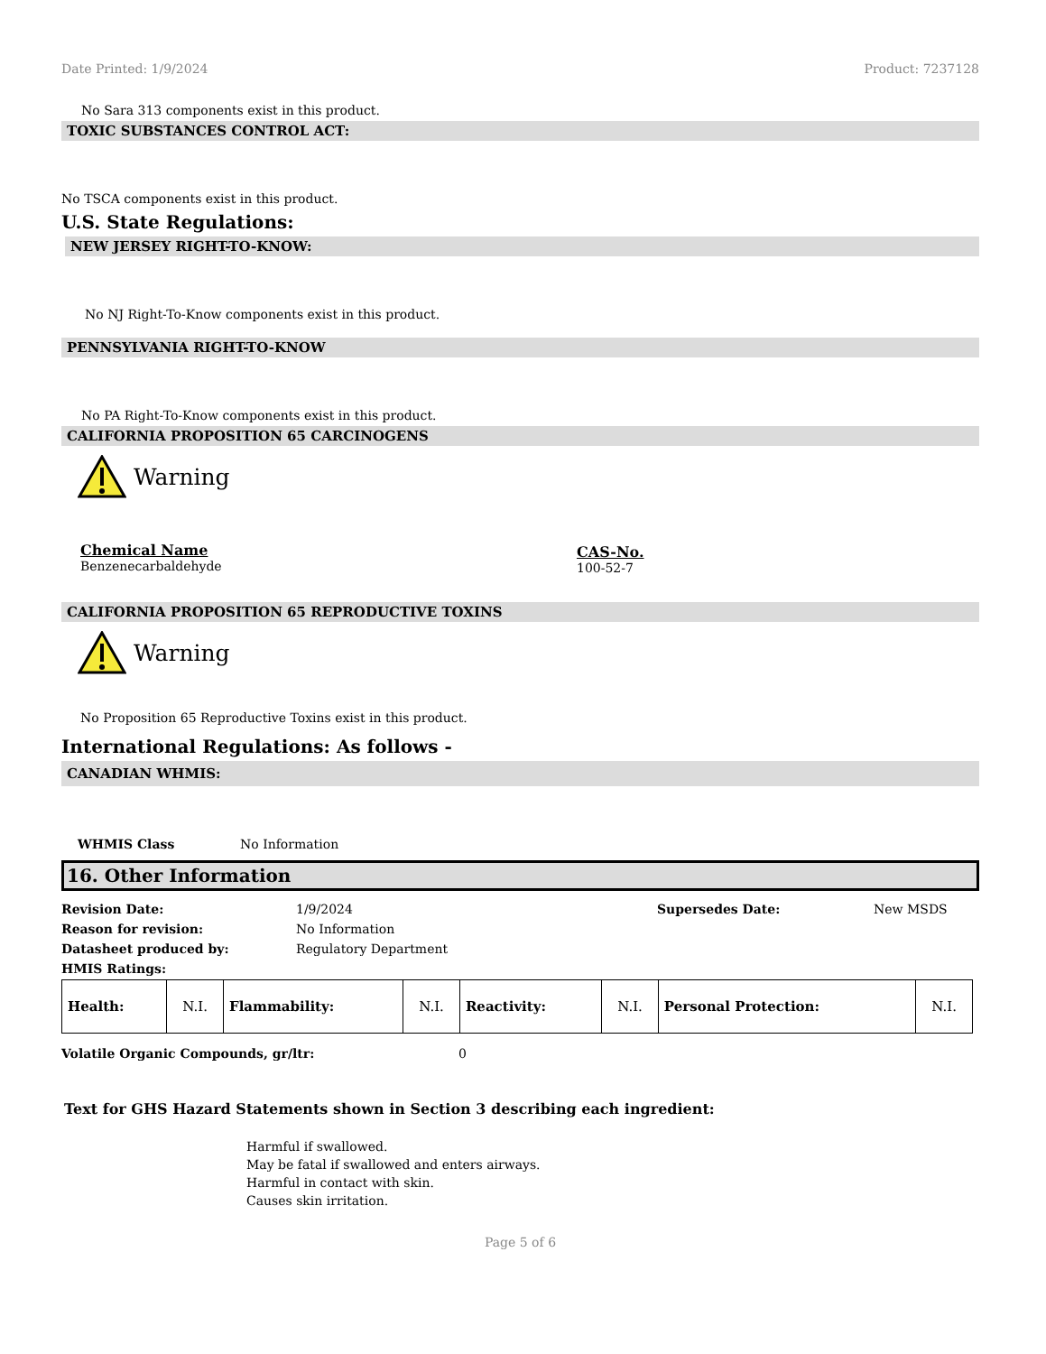Date Printed: 1/9/2024 Product: 7237128
No Sara 313 components exist in this product.
TOXIC SUBSTANCES CONTROL ACT:
No TSCA components exist in this product.
U.S. State Regulations:
NEW JERSEY RIGHT-TO-KNOW:
No NJ Right-To-Know components exist in this product.
PENNSYLVANIA RIGHT-TO-KNOW
No PA Right-To-Know components exist in this product.
CALIFORNIA PROPOSITION 65 CARCINOGENS
Warning
Chemical Name
Benzenecarbaldehyde
CAS-No.
100-52-7
CALIFORNIA PROPOSITION 65 REPRODUCTIVE TOXINS
Warning
No Proposition 65 Reproductive Toxins exist in this product.
International Regulations: As follows -
CANADIAN WHMIS:
WHMIS Class No Information
16. Other Information
Revision Date: 1/9/2024 Supersedes Date: New MSDS
Reason for revision: No Information
Datasheet produced by: Regulatory Department
HMIS Ratings:
| Health: | N.I. | Flammability: | N.I. | Reactivity: | N.I. | Personal Protection: | N.I. |
Volatile Organic Compounds, gr/ltr: 0
Text for GHS Hazard Statements shown in Section 3 describing each ingredient:
Harmful if swallowed.
May be fatal if swallowed and enters airways.
Harmful in contact with skin.
Causes skin irritation.
Page 5 of 6